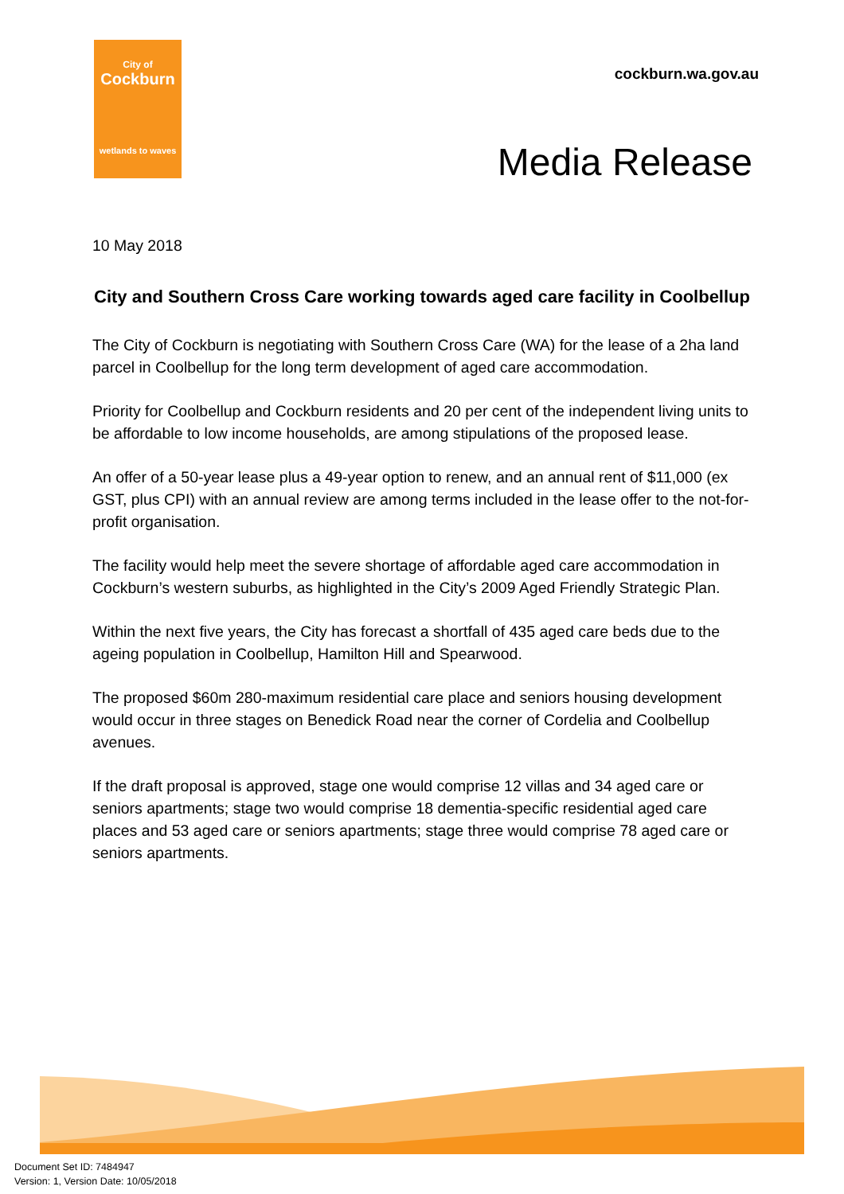City of
Cockburn
wetlands to waves
cockburn.wa.gov.au
Media Release
10 May 2018
City and Southern Cross Care working towards aged care facility in Coolbellup
The City of Cockburn is negotiating with Southern Cross Care (WA) for the lease of a 2ha land parcel in Coolbellup for the long term development of aged care accommodation.
Priority for Coolbellup and Cockburn residents and 20 per cent of the independent living units to be affordable to low income households, are among stipulations of the proposed lease.
An offer of a 50-year lease plus a 49-year option to renew, and an annual rent of $11,000 (ex GST, plus CPI) with an annual review are among terms included in the lease offer to the not-for-profit organisation.
The facility would help meet the severe shortage of affordable aged care accommodation in Cockburn’s western suburbs, as highlighted in the City’s 2009 Aged Friendly Strategic Plan.
Within the next five years, the City has forecast a shortfall of 435 aged care beds due to the ageing population in Coolbellup, Hamilton Hill and Spearwood.
The proposed $60m 280-maximum residential care place and seniors housing development would occur in three stages on Benedick Road near the corner of Cordelia and Coolbellup avenues.
If the draft proposal is approved, stage one would comprise 12 villas and 34 aged care or seniors apartments; stage two would comprise 18 dementia-specific residential aged care places and 53 aged care or seniors apartments; stage three would comprise 78 aged care or seniors apartments.
Document Set ID: 7484947
Version: 1, Version Date: 10/05/2018